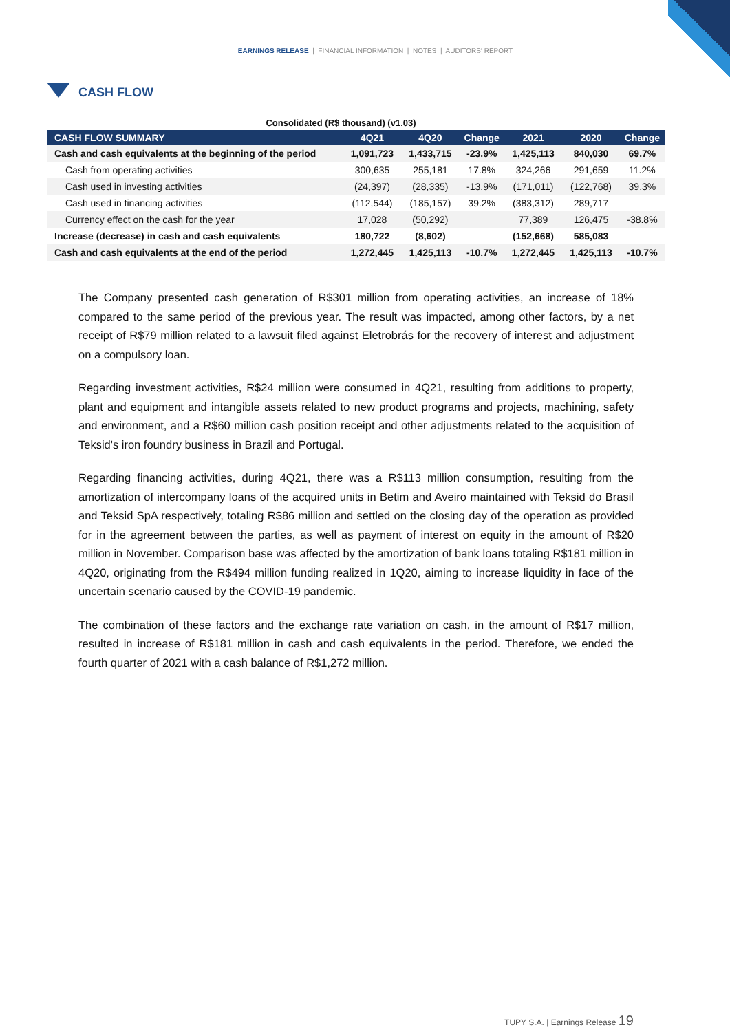EARNINGS RELEASE | FINANCIAL INFORMATION | NOTES | AUDITORS' REPORT
CASH FLOW
Consolidated (R$ thousand) (v1.03)
| CASH FLOW SUMMARY | 4Q21 | 4Q20 | Change | 2021 | 2020 | Change |
| --- | --- | --- | --- | --- | --- | --- |
| Cash and cash equivalents at the beginning of the period | 1,091,723 | 1,433,715 | -23.9% | 1,425,113 | 840,030 | 69.7% |
| Cash from operating activities | 300,635 | 255,181 | 17.8% | 324,266 | 291,659 | 11.2% |
| Cash used in investing activities | (24,397) | (28,335) | -13.9% | (171,011) | (122,768) | 39.3% |
| Cash used in financing activities | (112,544) | (185,157) | 39.2% | (383,312) | 289,717 | |
| Currency effect on the cash for the year | 17,028 | (50,292) | | 77,389 | 126,475 | -38.8% |
| Increase (decrease) in cash and cash equivalents | 180,722 | (8,602) | | (152,668) | 585,083 | |
| Cash and cash equivalents at the end of the period | 1,272,445 | 1,425,113 | -10.7% | 1,272,445 | 1,425,113 | -10.7% |
The Company presented cash generation of R$301 million from operating activities, an increase of 18% compared to the same period of the previous year. The result was impacted, among other factors, by a net receipt of R$79 million related to a lawsuit filed against Eletrobrás for the recovery of interest and adjustment on a compulsory loan.
Regarding investment activities, R$24 million were consumed in 4Q21, resulting from additions to property, plant and equipment and intangible assets related to new product programs and projects, machining, safety and environment, and a R$60 million cash position receipt and other adjustments related to the acquisition of Teksid's iron foundry business in Brazil and Portugal.
Regarding financing activities, during 4Q21, there was a R$113 million consumption, resulting from the amortization of intercompany loans of the acquired units in Betim and Aveiro maintained with Teksid do Brasil and Teksid SpA respectively, totaling R$86 million and settled on the closing day of the operation as provided for in the agreement between the parties, as well as payment of interest on equity in the amount of R$20 million in November. Comparison base was affected by the amortization of bank loans totaling R$181 million in 4Q20, originating from the R$494 million funding realized in 1Q20, aiming to increase liquidity in face of the uncertain scenario caused by the COVID-19 pandemic.
The combination of these factors and the exchange rate variation on cash, in the amount of R$17 million, resulted in increase of R$181 million in cash and cash equivalents in the period. Therefore, we ended the fourth quarter of 2021 with a cash balance of R$1,272 million.
TUPY S.A. | Earnings Release 19